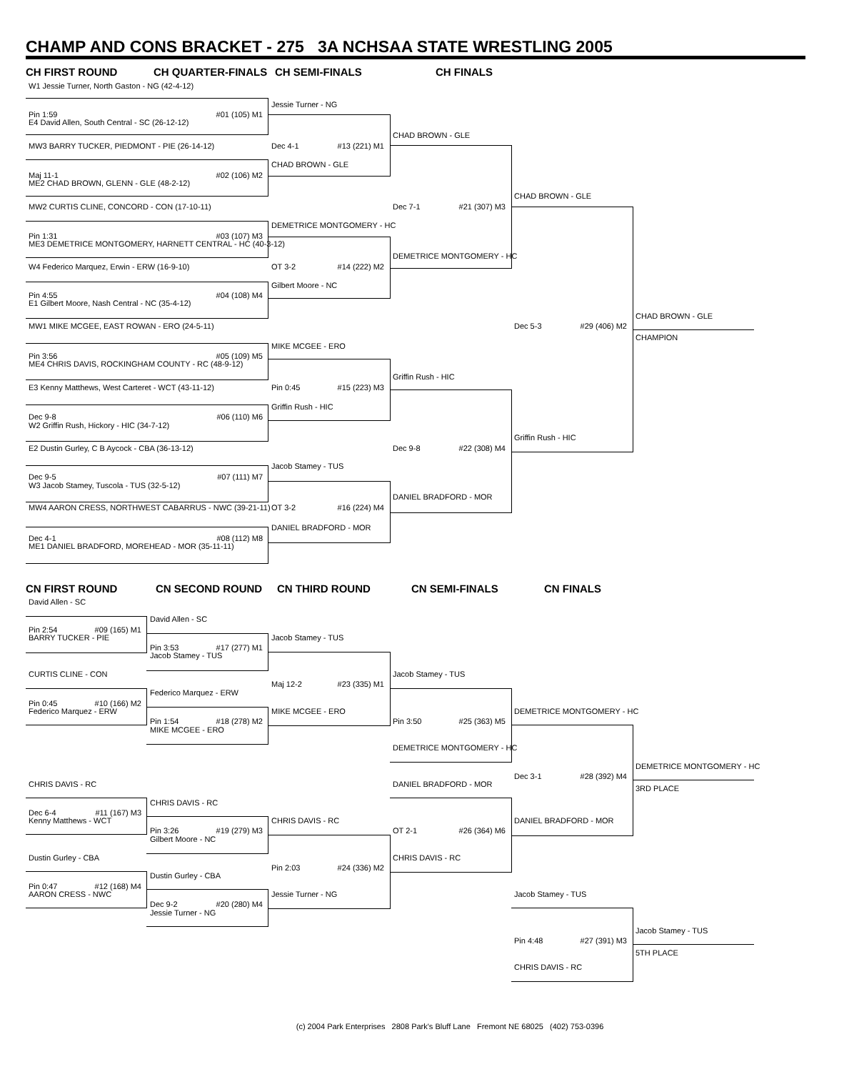CHAMP AND CONS BRACKET - 275 3A NCHSAA STATE WRESTLING 2005
CH FIRST ROUND CH QUARTER-FINALS CH SEMI-FINALS CH FINALS
W1 Jessie Turner, North Gaston - NG (42-4-12)
Jessie Turner - NG
Pin 1:59 #01 (105) M1
E4 David Allen, South Central - SC (26-12-12)
CHAD BROWN - GLE
MW3 BARRY TUCKER, PIEDMONT - PIE (26-14-12) Dec 4-1 #13 (221) M1
CHAD BROWN - GLE
Maj 11-1 #02 (106) M2
ME2 CHAD BROWN, GLENN - GLE (48-2-12)
CHAD BROWN - GLE
MW2 CURTIS CLINE, CONCORD - CON (17-10-11) Dec 7-1 #21 (307) M3
DEMETRICE MONTGOMERY - HC
Pin 1:31 #03 (107) M3
ME3 DEMETRICE MONTGOMERY, HARNETT CENTRAL - HC (40-3-12)
DEMETRICE MONTGOMERY - HC
W4 Federico Marquez, Erwin - ERW (16-9-10) OT 3-2 #14 (222) M2
Gilbert Moore - NC
Pin 4:55 #04 (108) M4
E1 Gilbert Moore, Nash Central - NC (35-4-12)
CHAD BROWN - GLE
MW1 MIKE MCGEE, EAST ROWAN - ERO (24-5-11) Dec 5-3 #29 (406) M2
CHAMPION
MIKE MCGEE - ERO
Pin 3:56 #05 (109) M5
ME4 CHRIS DAVIS, ROCKINGHAM COUNTY - RC (48-9-12)
Griffin Rush - HIC
E3 Kenny Matthews, West Carteret - WCT (43-11-12) Pin 0:45 #15 (223) M3
Griffin Rush - HIC
Dec 9-8 #06 (110) M6
W2 Griffin Rush, Hickory - HIC (34-7-12)
Griffin Rush - HIC
E2 Dustin Gurley, C B Aycock - CBA (36-13-12) Dec 9-8 #22 (308) M4
Jacob Stamey - TUS
Dec 9-5 #07 (111) M7
W3 Jacob Stamey, Tuscola - TUS (32-5-12)
DANIEL BRADFORD - MOR
MW4 AARON CRESS, NORTHWEST CABARRUS - NWC (39-21-11) OT 3-2 #16 (224) M4
DANIEL BRADFORD - MOR
Dec 4-1 #08 (112) M8
ME1 DANIEL BRADFORD, MOREHEAD - MOR (35-11-11)
CN FIRST ROUND CN SECOND ROUND CN THIRD ROUND CN SEMI-FINALS CN FINALS
David Allen - SC
David Allen - SC
Pin 2:54 #09 (165) M1
BARRY TUCKER - PIE Jacob Stamey - TUS
Pin 3:53 #17 (277) M1
Jacob Stamey - TUS
CURTIS CLINE - CON Jacob Stamey - TUS
Maj 12-2 #23 (335) M1
Federico Marquez - ERW
Pin 0:45 #10 (166) M2
Federico Marquez - ERW MIKE MCGEE - ERO DEMETRICE MONTGOMERY - HC
Pin 1:54 #18 (278) M2 Pin 3:50 #25 (363) M5
MIKE MCGEE - ERO
DEMETRICE MONTGOMERY - HC
DEMETRICE MONTGOMERY - HC
Dec 3-1 #28 (392) M4
CHRIS DAVIS - RC DANIEL BRADFORD - MOR
3RD PLACE
CHRIS DAVIS - RC
Dec 6-4 #11 (167) M3
Kenny Matthews - WCT CHRIS DAVIS - RC DANIEL BRADFORD - MOR
Pin 3:26 #19 (279) M3 OT 2-1 #26 (364) M6
Gilbert Moore - NC
Dustin Gurley - CBA CHRIS DAVIS - RC
Pin 2:03 #24 (336) M2
Dustin Gurley - CBA
Pin 0:47 #12 (168) M4
AARON CRESS - NWC Jessie Turner - NG Jacob Stamey - TUS
Dec 9-2 #20 (280) M4
Jessie Turner - NG
Jacob Stamey - TUS
Pin 4:48 #27 (391) M3
5TH PLACE
CHRIS DAVIS - RC
(c) 2004 Park Enterprises 2808 Park's Bluff Lane Fremont NE 68025 (402) 753-0396